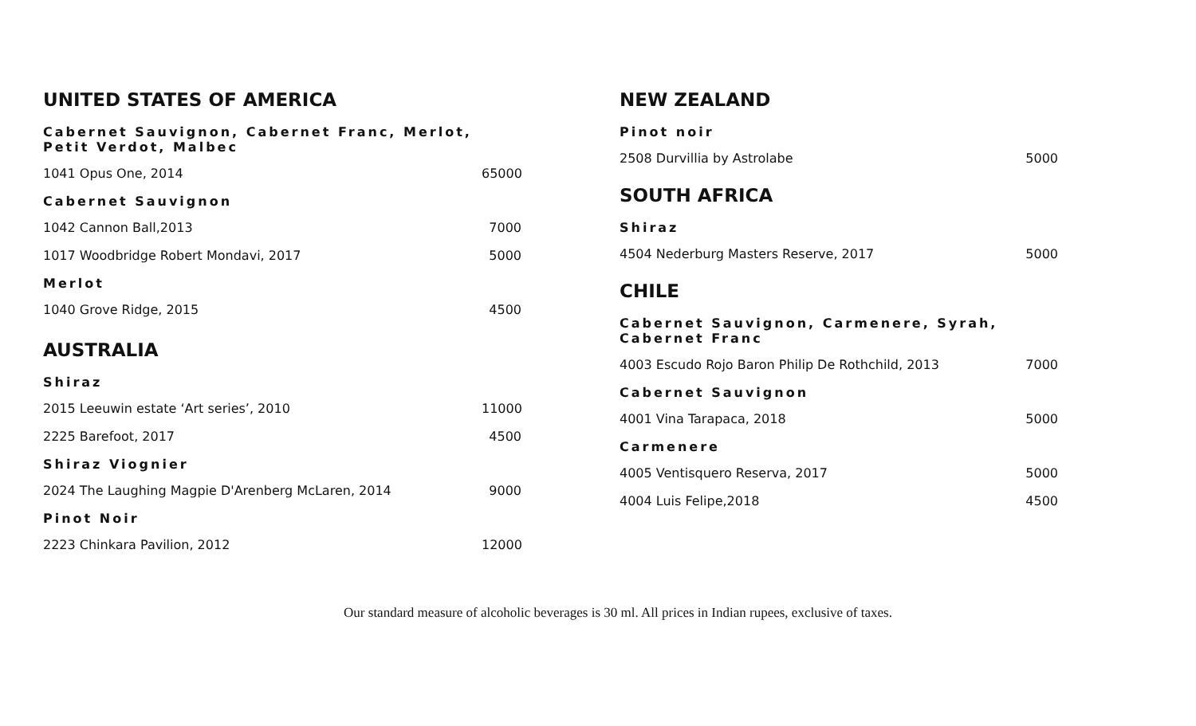UNITED STATES OF AMERICA
Cabernet Sauvignon, Cabernet Franc, Merlot, Petit Verdot, Malbec
1041 Opus One, 2014 65000
Cabernet Sauvignon
1042 Cannon Ball,2013 7000
1017 Woodbridge Robert Mondavi, 2017 5000
Merlot
1040 Grove Ridge, 2015 4500
AUSTRALIA
Shiraz
2015 Leeuwin estate ‘Art series’, 2010 11000
2225 Barefoot, 2017 4500
Shiraz Viognier
2024 The Laughing Magpie D'Arenberg McLaren, 2014 9000
Pinot Noir
2223 Chinkara Pavilion, 2012 12000
NEW ZEALAND
Pinot noir
2508 Durvillia by Astrolabe 5000
SOUTH AFRICA
Shiraz
4504 Nederburg Masters Reserve, 2017 5000
CHILE
Cabernet Sauvignon, Carmenere, Syrah, Cabernet Franc
4003 Escudo Rojo Baron Philip De Rothchild, 2013 7000
Cabernet Sauvignon
4001 Vina Tarapaca, 2018 5000
Carmenere
4005 Ventisquero Reserva, 2017 5000
4004 Luis Felipe,2018 4500
Our standard measure of alcoholic beverages is 30 ml. All prices in Indian rupees, exclusive of taxes.